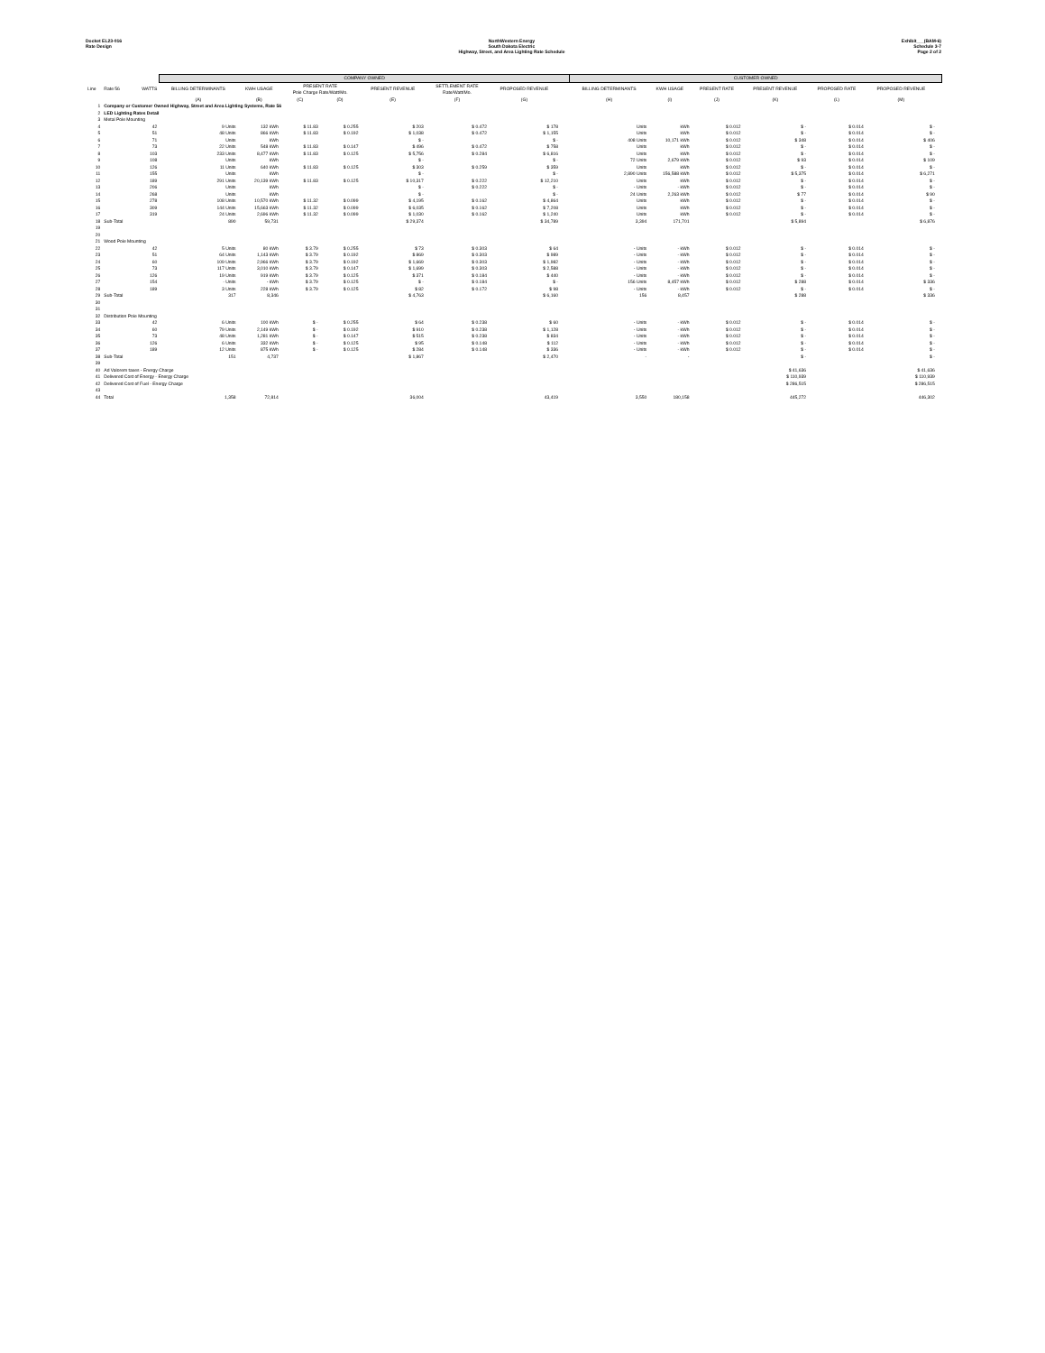Docket EL23-016
Rate Design
NorthWestern Energy
South Dakota Electric
Highway, Street, and Area Lighting Rate Schedule
Exhibit___(BAM-6)
Schedule 3-7
Page 2 of 2
| | | | COMPANY OWNED | | | | | | | | | CUSTOMER OWNED | | | | | | |
| --- | --- | --- | --- | --- | --- | --- | --- | --- | --- | --- | --- | --- | --- | --- | --- | --- | --- | --- |
| Line | Rate 56 | WATTS | BILLING DETERMINANTS | KWH USAGE | PRESENT RATE Pole Charge Rate/Watt/Mo. | | PRESENT REVENUE | SETTLEMENT RATE Rate/Watt/Mo. | PROPOSED REVENUE | | | BILLING DETERMINANTS | KWH USAGE | PRESENT RATE | PRESENT REVENUE | PROPOSED RATE | PROPOSED REVENUE | |
| | | | (A) | (B) | (C) | (D) | (E) | (F) | (G) | | | (H) | (I) | (J) | (K) | (L) | (M) | |
| 1 | Company or Customer Owned Highway, Street and Area Lighting Systems, Rate 56 | | | | | | | | | | | | | | | | | |
| 2 | LED Lighting Rates Detail | | | | | | | | | | | | | | | | | |
| 3 | Metal Pole Mounting | | | | | | | | | | | | | | | | | |
| 4 | | 42 | 9 Units | 132 kWh | $ 11.83 | $ 0.255 | $ 203 | $ 0.472 | $ 178 | | | Units | kWh | $ 0.012 | $ - | $ 0.014 | $ - | |
| 5 | | 51 | 48 Units | 866 kWh | $ 11.83 | $ 0.192 | $ 1,038 | $ 0.472 | $ 1,155 | | | Units | kWh | $ 0.012 | $ - | $ 0.014 | $ - | |
| 6 | | 71 | Units | kWh | | | $ - | | $ - | | | 408 Units | 10,171 kWh | $ 0.012 | $ 348 | $ 0.014 | $ 406 | |
| 7 | | 73 | 22 Units | 548 kWh | $ 11.83 | $ 0.147 | $ 496 | $ 0.472 | $ 758 | | | Units | kWh | $ 0.012 | $ - | $ 0.014 | $ - | |
| 8 | | 103 | 233 Units | 8,477 kWh | $ 11.83 | $ 0.125 | $ 5,756 | $ 0.284 | $ 6,816 | | | Units | kWh | $ 0.012 | $ - | $ 0.014 | $ - | |
| 9 | | 108 | Units | kWh | | | $ - | | $ - | | | 72 Units | 2,679 kWh | $ 0.012 | $ 93 | $ 0.014 | $ 109 | |
| 10 | | 126 | 11 Units | 640 kWh | $ 11.83 | $ 0.125 | $ 303 | $ 0.259 | $ 359 | | | Units | kWh | $ 0.012 | $ - | $ 0.014 | $ - | |
| 11 | | 155 | Units | kWh | | | $ - | | $ - | | | 2,890 Units | 156,588 kWh | $ 0.012 | $ 5,375 | $ 0.014 | $ 6,271 | |
| 12 | | 189 | 291 Units | 20,139 kWh | $ 11.83 | $ 0.125 | $ 10,317 | $ 0.222 | $ 12,210 | | | Units | kWh | $ 0.012 | $ - | $ 0.014 | $ - | |
| 13 | | 206 | Units | kWh | | | $ - | $ 0.222 | $ - | | | - Units | - kWh | $ 0.012 | $ - | $ 0.014 | $ - | |
| 14 | | 268 | Units | kWh | | | $ - | | $ - | | | 24 Units | 2,263 kWh | $ 0.012 | $ 77 | $ 0.014 | $ 90 | |
| 15 | | 278 | 108 Units | 10,570 kWh | $ 11.32 | $ 0.099 | $ 4,195 | $ 0.162 | $ 4,864 | | | Units | kWh | $ 0.012 | $ - | $ 0.014 | $ - | |
| 16 | | 309 | 144 Units | 15,663 kWh | $ 11.32 | $ 0.099 | $ 6,035 | $ 0.162 | $ 7,208 | | | Units | kWh | $ 0.012 | $ - | $ 0.014 | $ - | |
| 17 | | 319 | 24 Units | 2,696 kWh | $ 11.32 | $ 0.099 | $ 1,030 | $ 0.162 | $ 1,240 | | | Units | kWh | $ 0.012 | $ - | $ 0.014 | $ - | |
| 18 | Sub-Total | | 890 | 59,731 | | | $ 29,374 | | $ 34,789 | | | 3,394 | 171,701 | | $ 5,894 | | $ 6,876 | |
| 19 | | | | | | | | | | | | | | | | | | |
| 20 | | | | | | | | | | | | | | | | | | |
| 21 | Wood Pole Mounting | | | | | | | | | | | | | | | | | |
| 22 | | 42 | 5 Units | 80 kWh | $ 3.79 | $ 0.255 | $ 73 | $ 0.303 | $ 64 | | | - Units | - kWh | $ 0.012 | $ - | $ 0.014 | $ - | |
| 23 | | 51 | 64 Units | 1,143 kWh | $ 3.79 | $ 0.192 | $ 869 | $ 0.303 | $ 989 | | | - Units | - kWh | $ 0.012 | $ - | $ 0.014 | $ - | |
| 24 | | 60 | 109 Units | 2,966 kWh | $ 3.79 | $ 0.192 | $ 1,669 | $ 0.303 | $ 1,982 | | | - Units | - kWh | $ 0.012 | $ - | $ 0.014 | $ - | |
| 25 | | 73 | 117 Units | 3,010 kWh | $ 3.79 | $ 0.147 | $ 1,699 | $ 0.303 | $ 2,588 | | | - Units | - kWh | $ 0.012 | $ - | $ 0.014 | $ - | |
| 26 | | 126 | 19 Units | 919 kWh | $ 3.79 | $ 0.125 | $ 371 | $ 0.184 | $ 440 | | | - Units | - kWh | $ 0.012 | $ - | $ 0.014 | $ - | |
| 27 | | 154 | - Units | - kWh | $ 3.79 | $ 0.125 | $ - | $ 0.184 | $ - | | | 156 Units | 8,457 kWh | $ 0.012 | $ 288 | $ 0.014 | $ 336 | |
| 28 | | 189 | 3 Units | 228 kWh | $ 3.79 | $ 0.125 | $ 82 | $ 0.172 | $ 98 | | | - Units | - kWh | $ 0.012 | $ - | $ 0.014 | $ - | |
| 29 | Sub-Total | | 317 | 8,346 | | | $ 4,763 | | $ 6,160 | | | 156 | 8,457 | | $ 288 | | $ 336 | |
| 30 | | | | | | | | | | | | | | | | | | |
| 31 | | | | | | | | | | | | | | | | | | |
| 32 | Distribution Pole Mounting | | | | | | | | | | | | | | | | | |
| 33 | | 42 | 6 Units | 100 kWh | $ - | $ 0.255 | $ 64 | $ 0.238 | $ 60 | | | - Units | - kWh | $ 0.012 | $ - | $ 0.014 | $ - | |
| 34 | | 60 | 79 Units | 2,149 kWh | $ - | $ 0.192 | $ 910 | $ 0.238 | $ 1,128 | | | - Units | - kWh | $ 0.012 | $ - | $ 0.014 | $ - | |
| 35 | | 73 | 48 Units | 1,281 kWh | $ - | $ 0.147 | $ 515 | $ 0.238 | $ 834 | | | - Units | - kWh | $ 0.012 | $ - | $ 0.014 | $ - | |
| 36 | | 126 | 6 Units | 332 kWh | $ - | $ 0.125 | $ 95 | $ 0.148 | $ 112 | | | - Units | - kWh | $ 0.012 | $ - | $ 0.014 | $ - | |
| 37 | | 189 | 12 Units | 875 kWh | $ - | $ 0.125 | $ 284 | $ 0.148 | $ 336 | | | - Units | - kWh | $ 0.012 | $ - | $ 0.014 | $ - | |
| 38 | Sub-Total | | 151 | 4,737 | | | $ 1,867 | | $ 2,470 | | | - | - | | $ - | | $ - | |
| 39 | | | | | | | | | | | | | | | | | | |
| 40 | Ad Valorem taxes - Energy Charge | | | | | | | | | | | | | | $ 41,636 | | $ 41,636 | |
| 41 | Delivered Cost of Energy - Energy Charge | | | | | | | | | | | | | | $ 110,939 | | $ 110,939 | |
| 42 | Delivered Cost of Fuel - Energy Charge | | | | | | | | | | | | | | $ 286,515 | | $ 286,515 | |
| 43 | | | | | | | | | | | | | | | | | | |
| 44 | Total | | 1,358 | 72,814 | | | 36,004 | | 43,419 | | | 3,550 | 180,158 | | 445,272 | | 446,302 | |